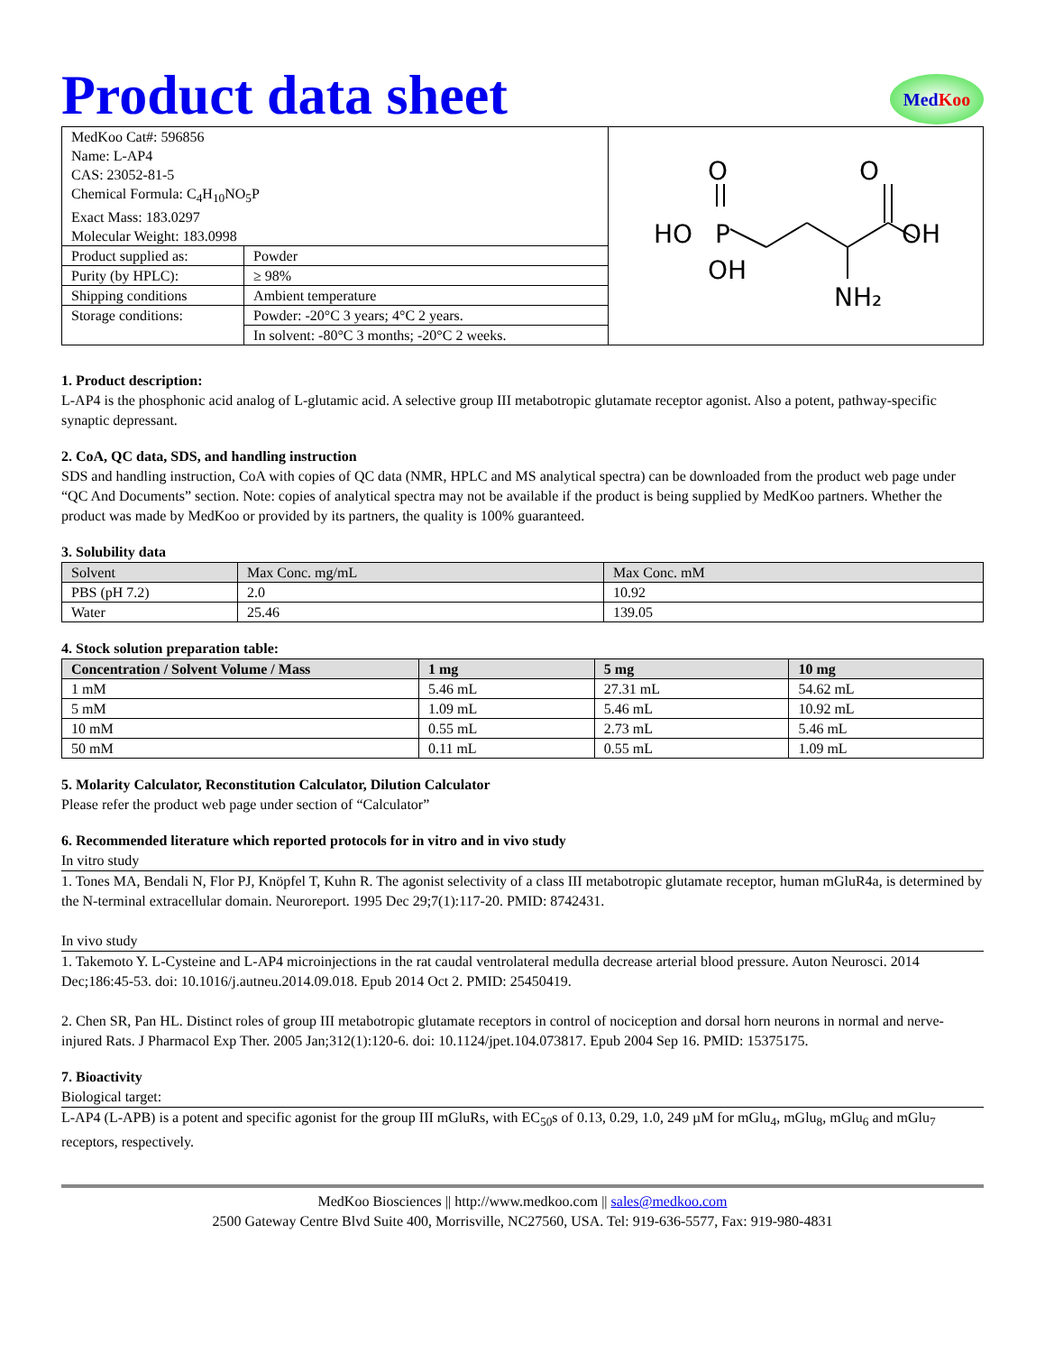Product data sheet
MedKoo
| MedKoo Cat#: 596856 Name: L-AP4 CAS: 23052-81-5 Chemical Formula: C<sub>4</sub>H<sub>10</sub>NO<sub>5</sub>P Exact Mass: 183.0297 Molecular Weight: 183.0998 | | O P HO OH O OH NH₂ |
| Product supplied as: | Powder | |
| Purity (by HPLC): | ≥ 98% | |
| Shipping conditions | Ambient temperature | |
| Storage conditions: | Powder: -20°C 3 years; 4°C 2 years. | |
| | In solvent: -80°C 3 months; -20°C 2 weeks. | |
1. Product description:
L-AP4 is the phosphonic acid analog of L-glutamic acid. A selective group III metabotropic glutamate receptor agonist. Also a potent, pathway-specific synaptic depressant.
2. CoA, QC data, SDS, and handling instruction
SDS and handling instruction, CoA with copies of QC data (NMR, HPLC and MS analytical spectra) can be downloaded from the product web page under “QC And Documents” section. Note: copies of analytical spectra may not be available if the product is being supplied by MedKoo partners. Whether the product was made by MedKoo or provided by its partners, the quality is 100% guaranteed.
3. Solubility data
| Solvent | Max Conc. mg/mL | Max Conc. mM |
| --- | --- | --- |
| PBS (pH 7.2) | 2.0 | 10.92 |
| Water | 25.46 | 139.05 |
4. Stock solution preparation table:
| Concentration / Solvent Volume / Mass | 1 mg | 5 mg | 10 mg |
| --- | --- | --- | --- |
| 1 mM | 5.46 mL | 27.31 mL | 54.62 mL |
| 5 mM | 1.09 mL | 5.46 mL | 10.92 mL |
| 10 mM | 0.55 mL | 2.73 mL | 5.46 mL |
| 50 mM | 0.11 mL | 0.55 mL | 1.09 mL |
5. Molarity Calculator, Reconstitution Calculator, Dilution Calculator
Please refer the product web page under section of “Calculator”
6. Recommended literature which reported protocols for in vitro and in vivo study
In vitro study
1. Tones MA, Bendali N, Flor PJ, Knöpfel T, Kuhn R. The agonist selectivity of a class III metabotropic glutamate receptor, human mGluR4a, is determined by the N-terminal extracellular domain. Neuroreport. 1995 Dec 29;7(1):117-20. PMID: 8742431.
In vivo study
1. Takemoto Y. L-Cysteine and L-AP4 microinjections in the rat caudal ventrolateral medulla decrease arterial blood pressure. Auton Neurosci. 2014 Dec;186:45-53. doi: 10.1016/j.autneu.2014.09.018. Epub 2014 Oct 2. PMID: 25450419.
2. Chen SR, Pan HL. Distinct roles of group III metabotropic glutamate receptors in control of nociception and dorsal horn neurons in normal and nerve-injured Rats. J Pharmacol Exp Ther. 2005 Jan;312(1):120-6. doi: 10.1124/jpet.104.073817. Epub 2004 Sep 16. PMID: 15375175.
7. Bioactivity
Biological target:
L-AP4 (L-APB) is a potent and specific agonist for the group III mGluRs, with EC<sub>50</sub>s of 0.13, 0.29, 1.0, 249 µM for mGlu<sub>4</sub>, mGlu<sub>8</sub>, mGlu<sub>6</sub> and mGlu<sub>7</sub> receptors, respectively.
MedKoo Biosciences || http://www.medkoo.com || sales@medkoo.com
2500 Gateway Centre Blvd Suite 400, Morrisville, NC27560, USA. Tel: 919-636-5577, Fax: 919-980-4831